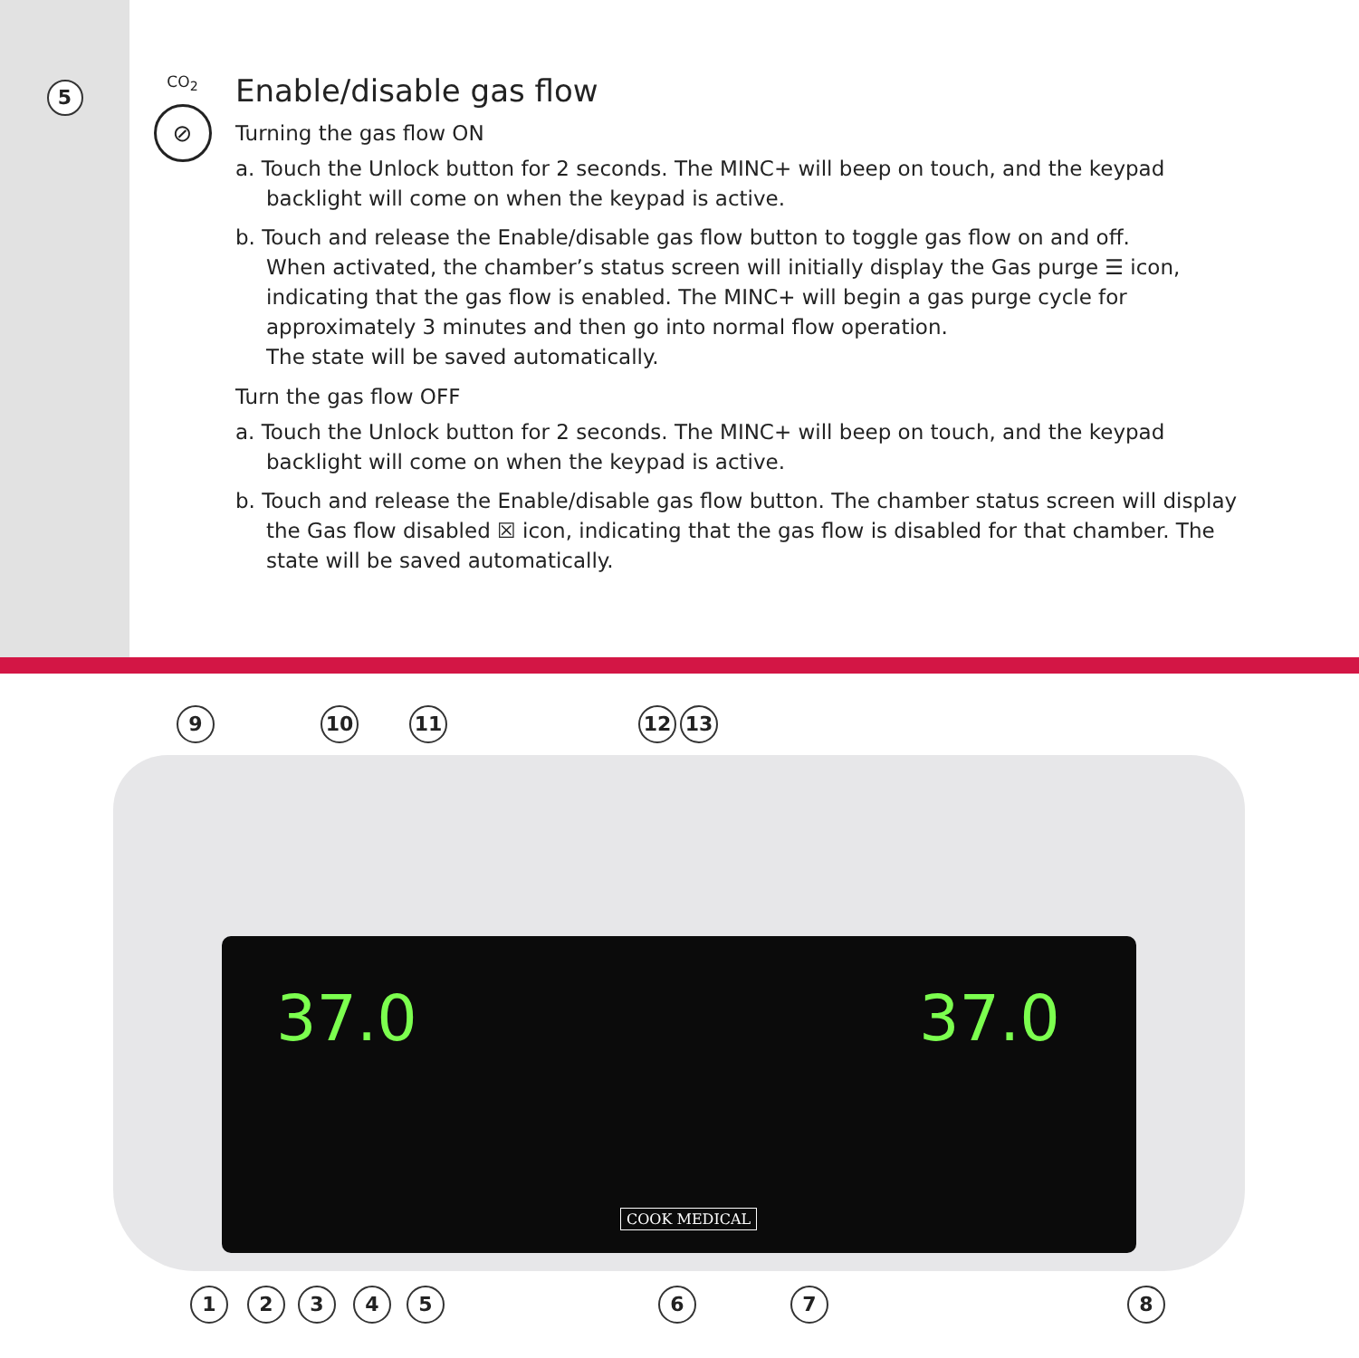5
CO<sub>2</sub>
⊘
Enable/disable gas flow
Turning the gas flow ON
a. Touch the Unlock button for 2 seconds. The MINC+ will beep on touch, and the keypad backlight will come on when the keypad is active.
b. Touch and release the Enable/disable gas flow button to toggle gas flow on and off.
When activated, the chamber’s status screen will initially display the Gas purge ☰ icon, indicating that the gas flow is enabled. The MINC+ will begin a gas purge cycle for approximately 3 minutes and then go into normal flow operation.
The state will be saved automatically.
Turn the gas flow OFF
a. Touch the Unlock button for 2 seconds. The MINC+ will beep on touch, and the keypad backlight will come on when the keypad is active.
b. Touch and release the Enable/disable gas flow button. The chamber status screen will display the Gas flow disabled ☒ icon, indicating that the gas flow is disabled for that chamber. The state will be saved automatically.
9 10 11 12 13
37.0 37.0
COOK MEDICAL
1 2 3 4 5 6 7 8